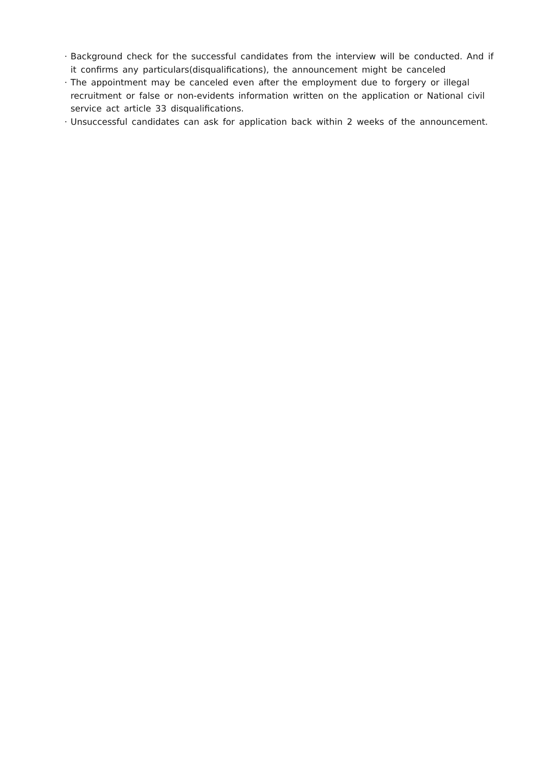· Background check for the successful candidates from the interview will be conducted. And if it confirms any particulars(disqualifications), the announcement might be canceled
· The appointment may be canceled even after the employment due to forgery or illegal recruitment or false or non-evidents information written on the application or National civil service act article 33 disqualifications.
· Unsuccessful candidates can ask for application back within 2 weeks of the announcement.